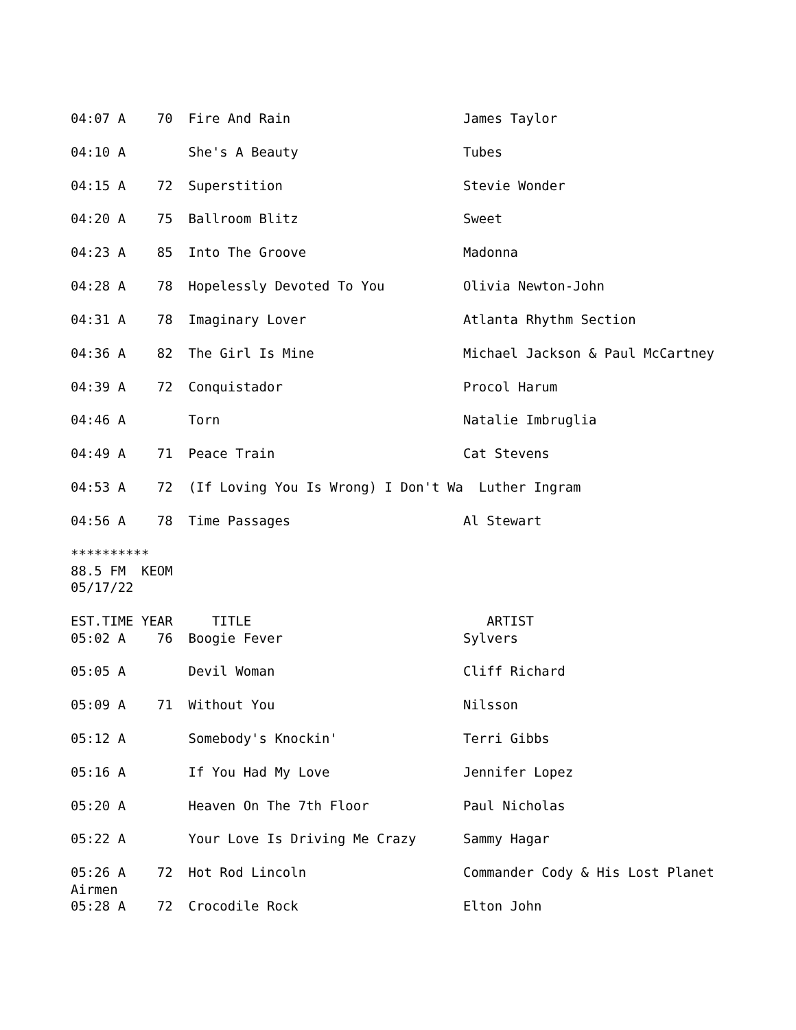04:07 A    70  Fire And Rain                      James Taylor

04:10 A        She's A Beauty                     Tubes

04:15 A    72  Superstition                       Stevie Wonder

04:20 A    75  Ballroom Blitz                     Sweet

04:23 A    85  Into The Groove                    Madonna

04:28 A    78  Hopelessly Devoted To You          Olivia Newton-John

04:31 A    78  Imaginary Lover                    Atlanta Rhythm Section

04:36 A    82  The Girl Is Mine                   Michael Jackson & Paul McCartney

04:39 A    72  Conquistador                       Procol Harum

04:46 A        Torn                               Natalie Imbruglia

04:49 A    71  Peace Train                        Cat Stevens

04:53 A    72  (If Loving You Is Wrong) I Don't Wa  Luther Ingram

04:56 A    78  Time Passages                      Al Stewart

**********
88.5 FM  KEOM
05/17/22

EST.TIME YEAR     TITLE                              ARTIST
05:02 A    76  Boogie Fever                       Sylvers

05:05 A        Devil Woman                        Cliff Richard

05:09 A    71  Without You                        Nilsson

05:12 A        Somebody's Knockin'                Terri Gibbs

05:16 A        If You Had My Love                 Jennifer Lopez

05:20 A        Heaven On The 7th Floor            Paul Nicholas

05:22 A        Your Love Is Driving Me Crazy      Sammy Hagar

05:26 A    72  Hot Rod Lincoln                    Commander Cody & His Lost Planet
Airmen
05:28 A    72  Crocodile Rock                     Elton John